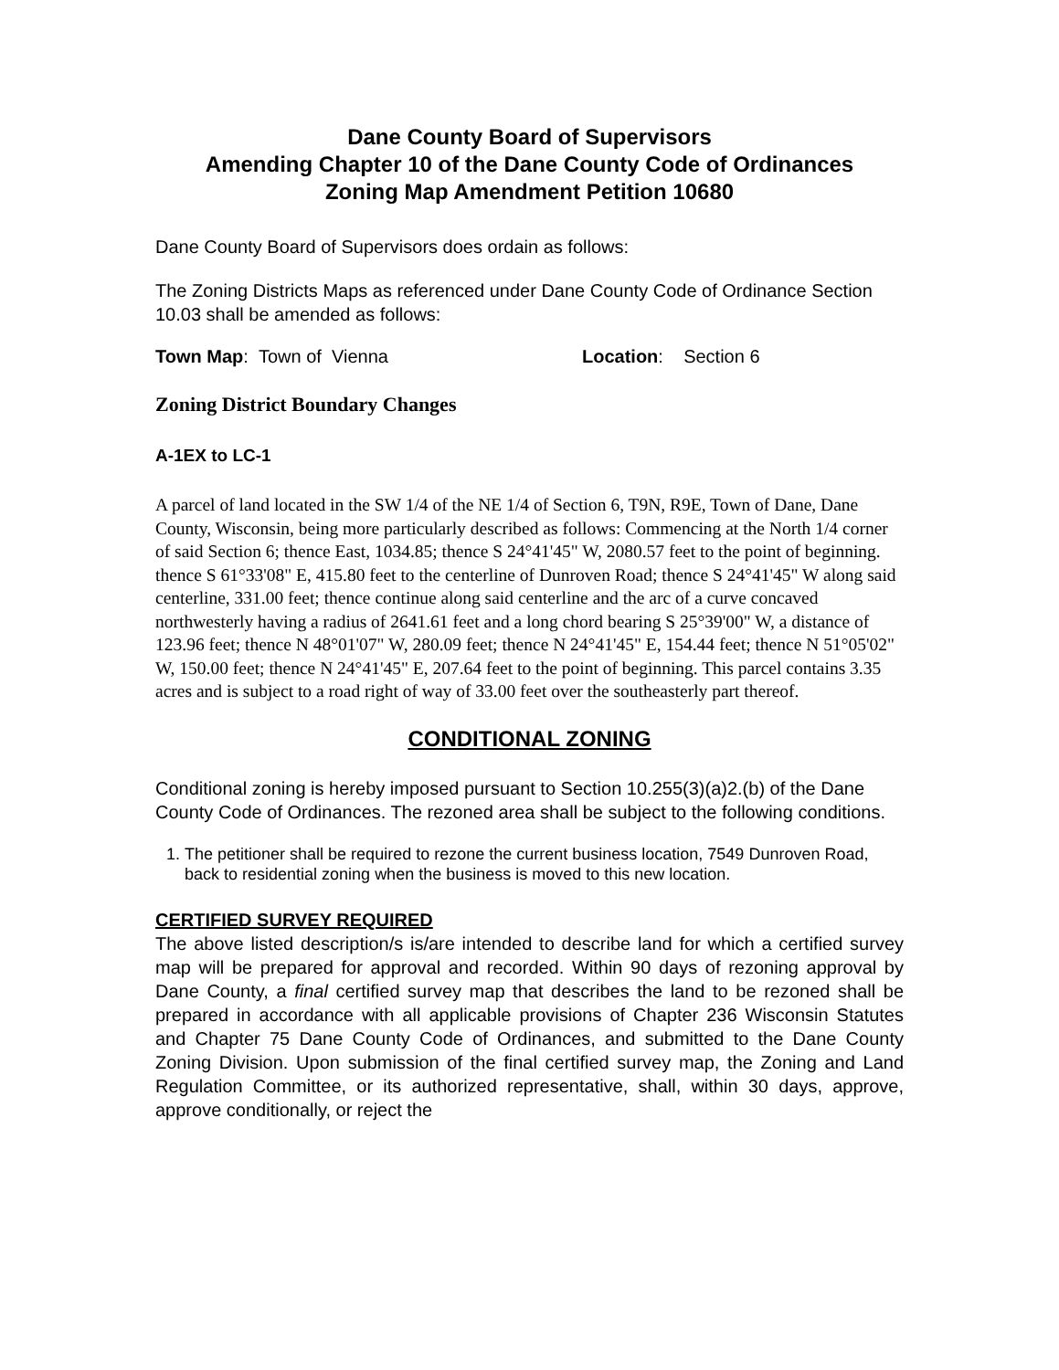Dane County Board of Supervisors
Amending Chapter 10 of the Dane County Code of Ordinances
Zoning Map Amendment Petition 10680
Dane County Board of Supervisors does ordain as follows:
The Zoning Districts Maps as referenced under Dane County Code of Ordinance Section 10.03 shall be amended as follows:
Town Map: Town of Vienna Location: Section 6
Zoning District Boundary Changes
A-1EX to LC-1
A parcel of land located in the SW 1/4 of the NE 1/4 of Section 6, T9N, R9E, Town of Dane, Dane County, Wisconsin, being more particularly described as follows: Commencing at the North 1/4 corner of said Section 6; thence East, 1034.85; thence S 24°41'45" W, 2080.57 feet to the point of beginning. thence S 61°33'08" E, 415.80 feet to the centerline of Dunroven Road; thence S 24°41'45" W along said centerline, 331.00 feet; thence continue along said centerline and the arc of a curve concaved northwesterly having a radius of 2641.61 feet and a long chord bearing S 25°39'00" W, a distance of 123.96 feet; thence N 48°01'07" W, 280.09 feet; thence N 24°41'45" E, 154.44 feet; thence N 51°05'02" W, 150.00 feet; thence N 24°41'45" E, 207.64 feet to the point of beginning. This parcel contains 3.35 acres and is subject to a road right of way of 33.00 feet over the southeasterly part thereof.
CONDITIONAL ZONING
Conditional zoning is hereby imposed pursuant to Section 10.255(3)(a)2.(b) of the Dane County Code of Ordinances. The rezoned area shall be subject to the following conditions.
1. The petitioner shall be required to rezone the current business location, 7549 Dunroven Road, back to residential zoning when the business is moved to this new location.
CERTIFIED SURVEY REQUIRED
The above listed description/s is/are intended to describe land for which a certified survey map will be prepared for approval and recorded. Within 90 days of rezoning approval by Dane County, a final certified survey map that describes the land to be rezoned shall be prepared in accordance with all applicable provisions of Chapter 236 Wisconsin Statutes and Chapter 75 Dane County Code of Ordinances, and submitted to the Dane County Zoning Division. Upon submission of the final certified survey map, the Zoning and Land Regulation Committee, or its authorized representative, shall, within 30 days, approve, approve conditionally, or reject the